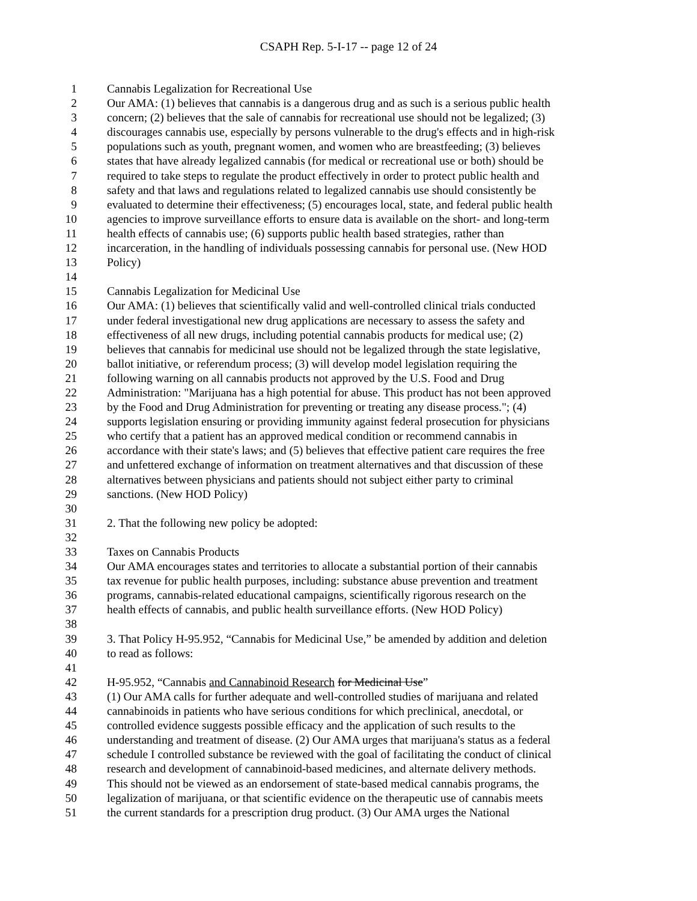CSAPH Rep. 5-I-17 -- page 12 of 24
1 Cannabis Legalization for Recreational Use
2 Our AMA: (1) believes that cannabis is a dangerous drug and as such is a serious public health
3 concern; (2) believes that the sale of cannabis for recreational use should not be legalized; (3)
4 discourages cannabis use, especially by persons vulnerable to the drug's effects and in high-risk
5 populations such as youth, pregnant women, and women who are breastfeeding; (3) believes
6 states that have already legalized cannabis (for medical or recreational use or both) should be
7 required to take steps to regulate the product effectively in order to protect public health and
8 safety and that laws and regulations related to legalized cannabis use should consistently be
9 evaluated to determine their effectiveness; (5) encourages local, state, and federal public health
10 agencies to improve surveillance efforts to ensure data is available on the short- and long-term
11 health effects of cannabis use; (6) supports public health based strategies, rather than
12 incarceration, in the handling of individuals possessing cannabis for personal use. (New HOD
13 Policy)
14
15 Cannabis Legalization for Medicinal Use
16 Our AMA: (1) believes that scientifically valid and well-controlled clinical trials conducted
17 under federal investigational new drug applications are necessary to assess the safety and
18 effectiveness of all new drugs, including potential cannabis products for medical use; (2)
19 believes that cannabis for medicinal use should not be legalized through the state legislative,
20 ballot initiative, or referendum process; (3) will develop model legislation requiring the
21 following warning on all cannabis products not approved by the U.S. Food and Drug
22 Administration: "Marijuana has a high potential for abuse. This product has not been approved
23 by the Food and Drug Administration for preventing or treating any disease process."; (4)
24 supports legislation ensuring or providing immunity against federal prosecution for physicians
25 who certify that a patient has an approved medical condition or recommend cannabis in
26 accordance with their state's laws; and (5) believes that effective patient care requires the free
27 and unfettered exchange of information on treatment alternatives and that discussion of these
28 alternatives between physicians and patients should not subject either party to criminal
29 sanctions. (New HOD Policy)
30
31 2. That the following new policy be adopted:
32
33 Taxes on Cannabis Products
34 Our AMA encourages states and territories to allocate a substantial portion of their cannabis
35 tax revenue for public health purposes, including: substance abuse prevention and treatment
36 programs, cannabis-related educational campaigns, scientifically rigorous research on the
37 health effects of cannabis, and public health surveillance efforts. (New HOD Policy)
38
39 3. That Policy H-95.952, “Cannabis for Medicinal Use,” be amended by addition and deletion
40 to read as follows:
41
42 H-95.952, “Cannabis and Cannabinoid Research for Medicinal Use”
43 (1) Our AMA calls for further adequate and well-controlled studies of marijuana and related
44 cannabinoids in patients who have serious conditions for which preclinical, anecdotal, or
45 controlled evidence suggests possible efficacy and the application of such results to the
46 understanding and treatment of disease. (2) Our AMA urges that marijuana's status as a federal
47 schedule I controlled substance be reviewed with the goal of facilitating the conduct of clinical
48 research and development of cannabinoid-based medicines, and alternate delivery methods.
49 This should not be viewed as an endorsement of state-based medical cannabis programs, the
50 legalization of marijuana, or that scientific evidence on the therapeutic use of cannabis meets
51 the current standards for a prescription drug product. (3) Our AMA urges the National